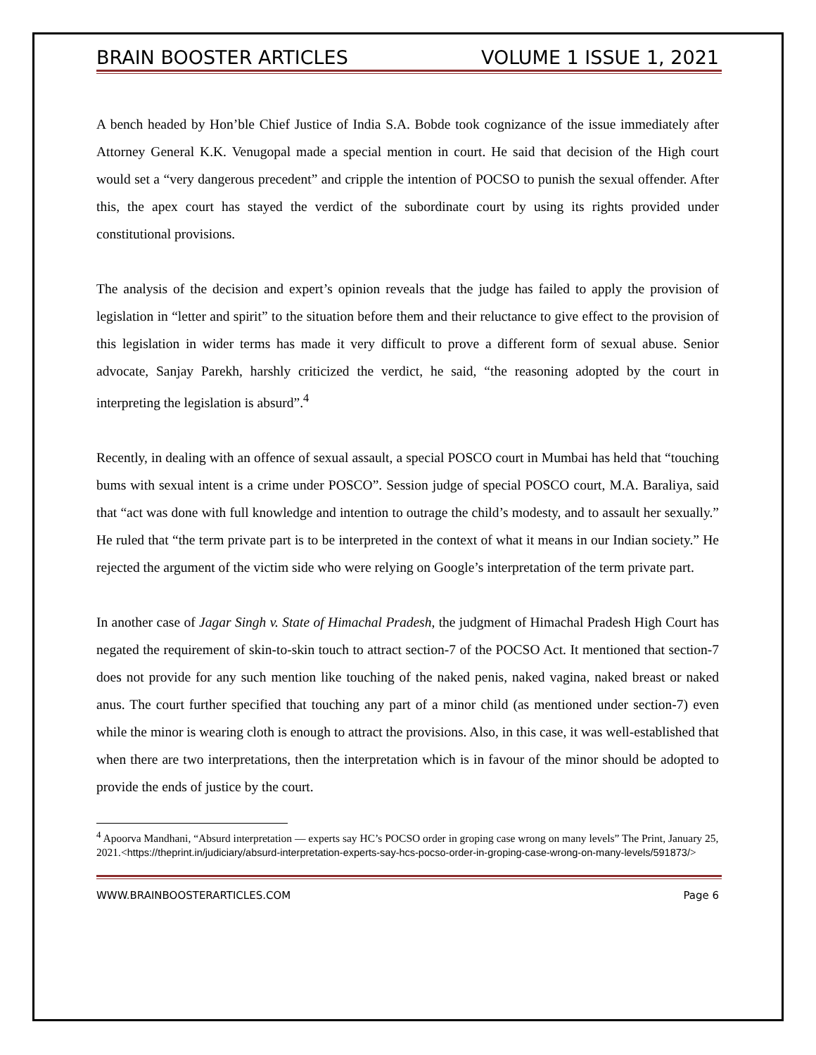BRAIN BOOSTER ARTICLES VOLUME 1 ISSUE 1, 2021
A bench headed by Hon’ble Chief Justice of India S.A. Bobde took cognizance of the issue immediately after Attorney General K.K. Venugopal made a special mention in court. He said that decision of the High court would set a “very dangerous precedent” and cripple the intention of POCSO to punish the sexual offender. After this, the apex court has stayed the verdict of the subordinate court by using its rights provided under constitutional provisions.
The analysis of the decision and expert’s opinion reveals that the judge has failed to apply the provision of legislation in “letter and spirit” to the situation before them and their reluctance to give effect to the provision of this legislation in wider terms has made it very difficult to prove a different form of sexual abuse. Senior advocate, Sanjay Parekh, harshly criticized the verdict, he said, “the reasoning adopted by the court in interpreting the legislation is absurd”.<sup>4</sup>
Recently, in dealing with an offence of sexual assault, a special POSCO court in Mumbai has held that “touching bums with sexual intent is a crime under POSCO”. Session judge of special POSCO court, M.A. Baraliya, said that “act was done with full knowledge and intention to outrage the child’s modesty, and to assault her sexually.” He ruled that “the term private part is to be interpreted in the context of what it means in our Indian society.” He rejected the argument of the victim side who were relying on Google’s interpretation of the term private part.
In another case of Jagar Singh v. State of Himachal Pradesh, the judgment of Himachal Pradesh High Court has negated the requirement of skin-to-skin touch to attract section-7 of the POCSO Act. It mentioned that section-7 does not provide for any such mention like touching of the naked penis, naked vagina, naked breast or naked anus. The court further specified that touching any part of a minor child (as mentioned under section-7) even while the minor is wearing cloth is enough to attract the provisions. Also, in this case, it was well-established that when there are two interpretations, then the interpretation which is in favour of the minor should be adopted to provide the ends of justice by the court.
<sup>4</sup> Apoorva Mandhani, “Absurd interpretation — experts say HC’s POCSO order in groping case wrong on many levels” The Print, January 25, 2021.<https://theprint.in/judiciary/absurd-interpretation-experts-say-hcs-pocso-order-in-groping-case-wrong-on-many-levels/591873/>
WWW.BRAINBOOSTERARTICLES.COM Page 6